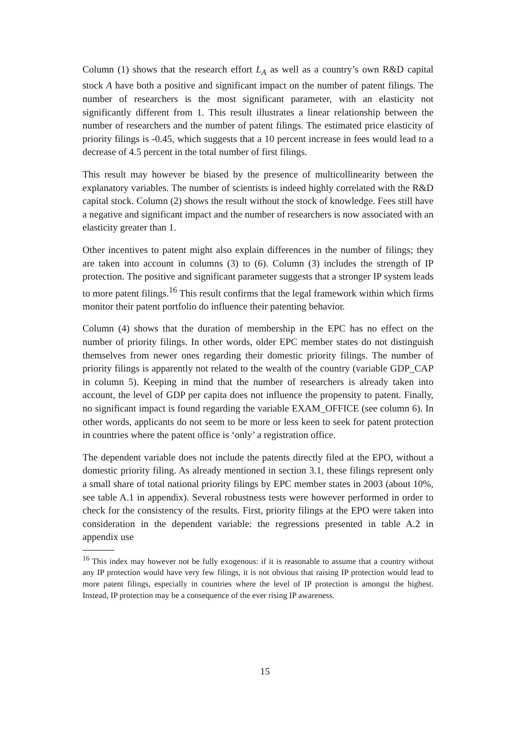Column (1) shows that the research effort L<sub>A</sub> as well as a country’s own R&D capital stock A have both a positive and significant impact on the number of patent filings. The number of researchers is the most significant parameter, with an elasticity not significantly different from 1. This result illustrates a linear relationship between the number of researchers and the number of patent filings. The estimated price elasticity of priority filings is -0.45, which suggests that a 10 percent increase in fees would lead to a decrease of 4.5 percent in the total number of first filings.
This result may however be biased by the presence of multicollinearity between the explanatory variables. The number of scientists is indeed highly correlated with the R&D capital stock. Column (2) shows the result without the stock of knowledge. Fees still have a negative and significant impact and the number of researchers is now associated with an elasticity greater than 1.
Other incentives to patent might also explain differences in the number of filings; they are taken into account in columns (3) to (6). Column (3) includes the strength of IP protection. The positive and significant parameter suggests that a stronger IP system leads to more patent filings.<sup>16</sup> This result confirms that the legal framework within which firms monitor their patent portfolio do influence their patenting behavior.
Column (4) shows that the duration of membership in the EPC has no effect on the number of priority filings. In other words, older EPC member states do not distinguish themselves from newer ones regarding their domestic priority filings. The number of priority filings is apparently not related to the wealth of the country (variable GDP_CAP in column 5). Keeping in mind that the number of researchers is already taken into account, the level of GDP per capita does not influence the propensity to patent. Finally, no significant impact is found regarding the variable EXAM_OFFICE (see column 6). In other words, applicants do not seem to be more or less keen to seek for patent protection in countries where the patent office is ‘only’ a registration office.
The dependent variable does not include the patents directly filed at the EPO, without a domestic priority filing. As already mentioned in section 3.1, these filings represent only a small share of total national priority filings by EPC member states in 2003 (about 10%, see table A.1 in appendix). Several robustness tests were however performed in order to check for the consistency of the results. First, priority filings at the EPO were taken into consideration in the dependent variable: the regressions presented in table A.2 in appendix use
<sup>16</sup> This index may however not be fully exogenous: if it is reasonable to assume that a country without any IP protection would have very few filings, it is not obvious that raising IP protection would lead to more patent filings, especially in countries where the level of IP protection is amongst the highest. Instead, IP protection may be a consequence of the ever rising IP awareness.
15